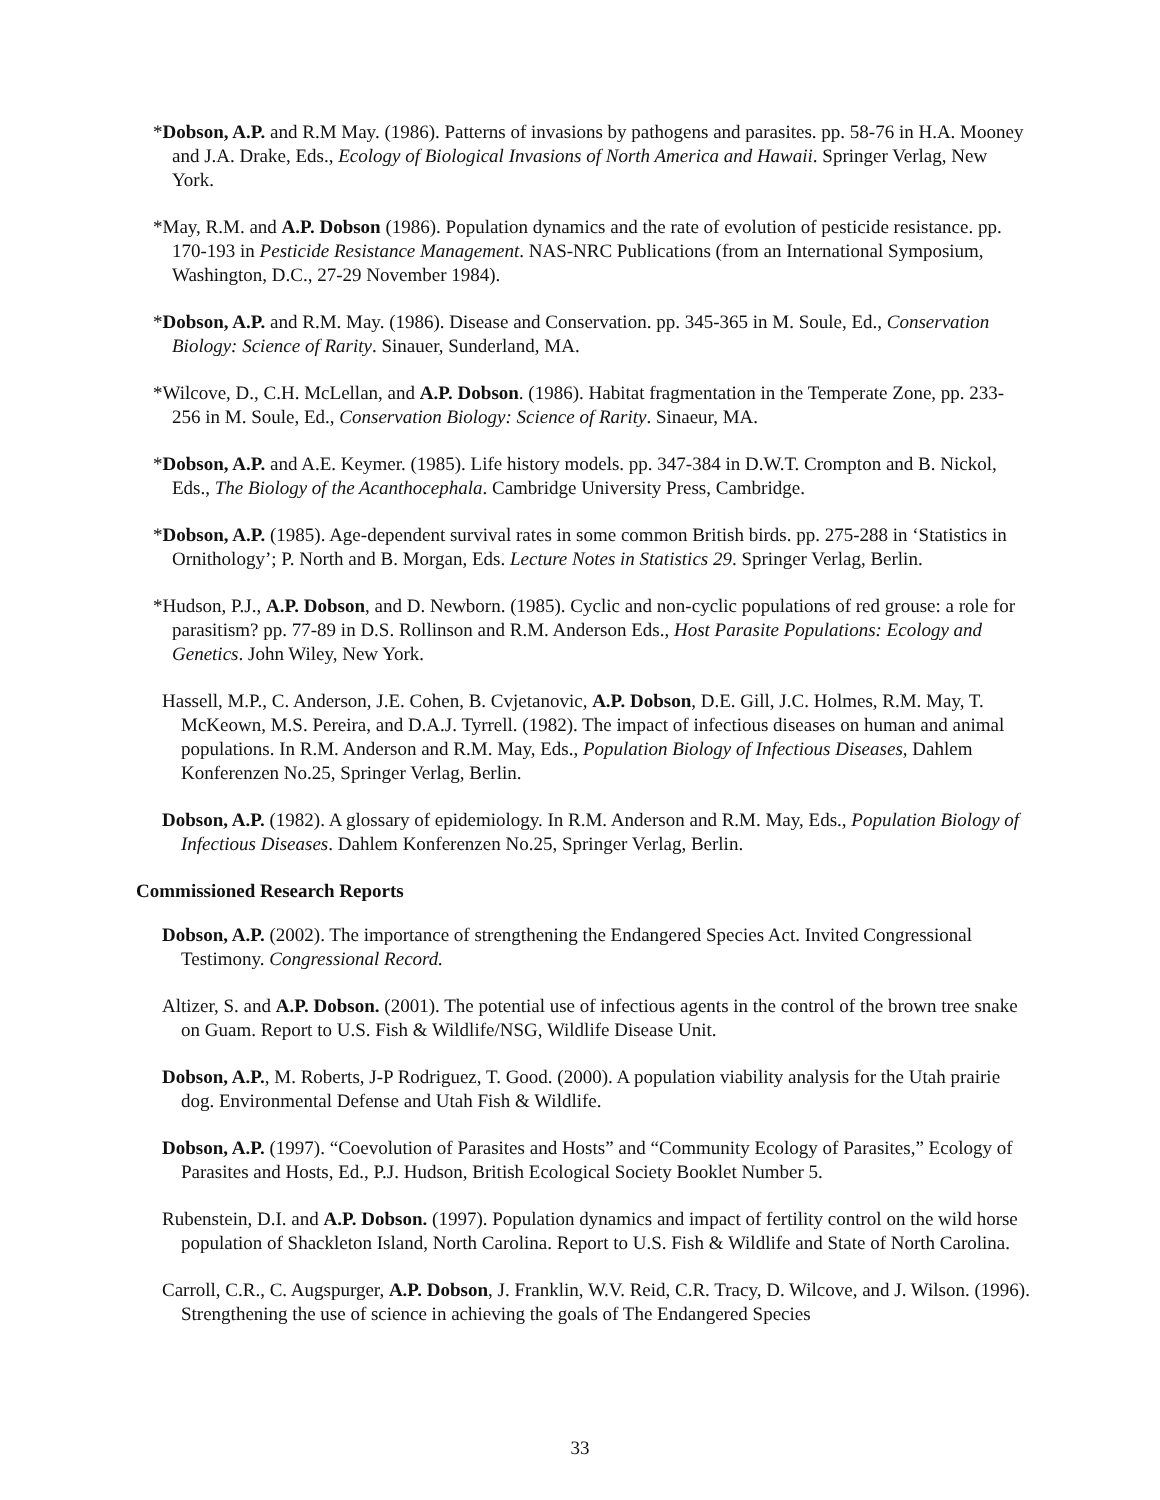*Dobson, A.P. and R.M May. (1986). Patterns of invasions by pathogens and parasites. pp. 58-76 in H.A. Mooney and J.A. Drake, Eds., Ecology of Biological Invasions of North America and Hawaii. Springer Verlag, New York.
*May, R.M. and A.P. Dobson (1986). Population dynamics and the rate of evolution of pesticide resistance. pp. 170-193 in Pesticide Resistance Management. NAS-NRC Publications (from an International Symposium, Washington, D.C., 27-29 November 1984).
*Dobson, A.P. and R.M. May. (1986). Disease and Conservation. pp. 345-365 in M. Soule, Ed., Conservation Biology: Science of Rarity. Sinauer, Sunderland, MA.
*Wilcove, D., C.H. McLellan, and A.P. Dobson. (1986). Habitat fragmentation in the Temperate Zone, pp. 233-256 in M. Soule, Ed., Conservation Biology: Science of Rarity. Sinaeur, MA.
*Dobson, A.P. and A.E. Keymer. (1985). Life history models. pp. 347-384 in D.W.T. Crompton and B. Nickol, Eds., The Biology of the Acanthocephala. Cambridge University Press, Cambridge.
*Dobson, A.P. (1985). Age-dependent survival rates in some common British birds. pp. 275-288 in ‘Statistics in Ornithology’; P. North and B. Morgan, Eds. Lecture Notes in Statistics 29. Springer Verlag, Berlin.
*Hudson, P.J., A.P. Dobson, and D. Newborn. (1985). Cyclic and non-cyclic populations of red grouse: a role for parasitism? pp. 77-89 in D.S. Rollinson and R.M. Anderson Eds., Host Parasite Populations: Ecology and Genetics. John Wiley, New York.
Hassell, M.P., C. Anderson, J.E. Cohen, B. Cvjetanovic, A.P. Dobson, D.E. Gill, J.C. Holmes, R.M. May, T. McKeown, M.S. Pereira, and D.A.J. Tyrrell. (1982). The impact of infectious diseases on human and animal populations. In R.M. Anderson and R.M. May, Eds., Population Biology of Infectious Diseases, Dahlem Konferenzen No.25, Springer Verlag, Berlin.
Dobson, A.P. (1982). A glossary of epidemiology. In R.M. Anderson and R.M. May, Eds., Population Biology of Infectious Diseases. Dahlem Konferenzen No.25, Springer Verlag, Berlin.
Commissioned Research Reports
Dobson, A.P. (2002). The importance of strengthening the Endangered Species Act. Invited Congressional Testimony. Congressional Record.
Altizer, S. and A.P. Dobson. (2001). The potential use of infectious agents in the control of the brown tree snake on Guam. Report to U.S. Fish & Wildlife/NSG, Wildlife Disease Unit.
Dobson, A.P., M. Roberts, J-P Rodriguez, T. Good. (2000). A population viability analysis for the Utah prairie dog. Environmental Defense and Utah Fish & Wildlife.
Dobson, A.P. (1997). “Coevolution of Parasites and Hosts” and “Community Ecology of Parasites,” Ecology of Parasites and Hosts, Ed., P.J. Hudson, British Ecological Society Booklet Number 5.
Rubenstein, D.I. and A.P. Dobson. (1997). Population dynamics and impact of fertility control on the wild horse population of Shackleton Island, North Carolina. Report to U.S. Fish & Wildlife and State of North Carolina.
Carroll, C.R., C. Augspurger, A.P. Dobson, J. Franklin, W.V. Reid, C.R. Tracy, D. Wilcove, and J. Wilson. (1996). Strengthening the use of science in achieving the goals of The Endangered Species
33